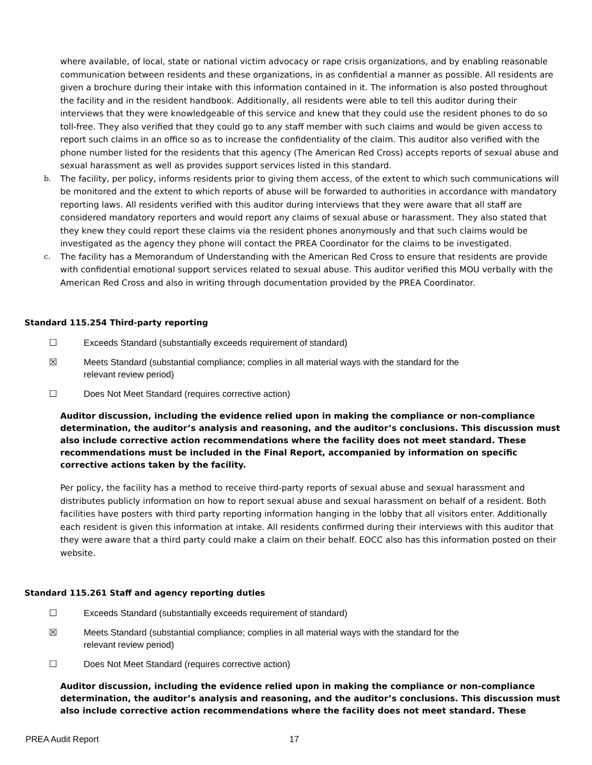where available, of local, state or national victim advocacy or rape crisis organizations, and by enabling reasonable communication between residents and these organizations, in as confidential a manner as possible. All residents are given a brochure during their intake with this information contained in it. The information is also posted throughout the facility and in the resident handbook. Additionally, all residents were able to tell this auditor during their interviews that they were knowledgeable of this service and knew that they could use the resident phones to do so toll-free. They also verified that they could go to any staff member with such claims and would be given access to report such claims in an office so as to increase the confidentiality of the claim. This auditor also verified with the phone number listed for the residents that this agency (The American Red Cross) accepts reports of sexual abuse and sexual harassment as well as provides support services listed in this standard.
b. The facility, per policy, informs residents prior to giving them access, of the extent to which such communications will be monitored and the extent to which reports of abuse will be forwarded to authorities in accordance with mandatory reporting laws. All residents verified with this auditor during interviews that they were aware that all staff are considered mandatory reporters and would report any claims of sexual abuse or harassment. They also stated that they knew they could report these claims via the resident phones anonymously and that such claims would be investigated as the agency they phone will contact the PREA Coordinator for the claims to be investigated.
c. The facility has a Memorandum of Understanding with the American Red Cross to ensure that residents are provide with confidential emotional support services related to sexual abuse. This auditor verified this MOU verbally with the American Red Cross and also in writing through documentation provided by the PREA Coordinator.
Standard 115.254 Third-party reporting
☐ Exceeds Standard (substantially exceeds requirement of standard)
☒ Meets Standard (substantial compliance; complies in all material ways with the standard for the
relevant review period)
☐ Does Not Meet Standard (requires corrective action)
Auditor discussion, including the evidence relied upon in making the compliance or non-compliance determination, the auditor’s analysis and reasoning, and the auditor’s conclusions. This discussion must also include corrective action recommendations where the facility does not meet standard. These recommendations must be included in the Final Report, accompanied by information on specific corrective actions taken by the facility.
Per policy, the facility has a method to receive third-party reports of sexual abuse and sexual harassment and distributes publicly information on how to report sexual abuse and sexual harassment on behalf of a resident. Both facilities have posters with third party reporting information hanging in the lobby that all visitors enter. Additionally each resident is given this information at intake. All residents confirmed during their interviews with this auditor that they were aware that a third party could make a claim on their behalf. EOCC also has this information posted on their website.
Standard 115.261 Staff and agency reporting duties
☐ Exceeds Standard (substantially exceeds requirement of standard)
☒ Meets Standard (substantial compliance; complies in all material ways with the standard for the
relevant review period)
☐ Does Not Meet Standard (requires corrective action)
Auditor discussion, including the evidence relied upon in making the compliance or non-compliance determination, the auditor’s analysis and reasoning, and the auditor’s conclusions. This discussion must also include corrective action recommendations where the facility does not meet standard. These
PREA Audit Report 17